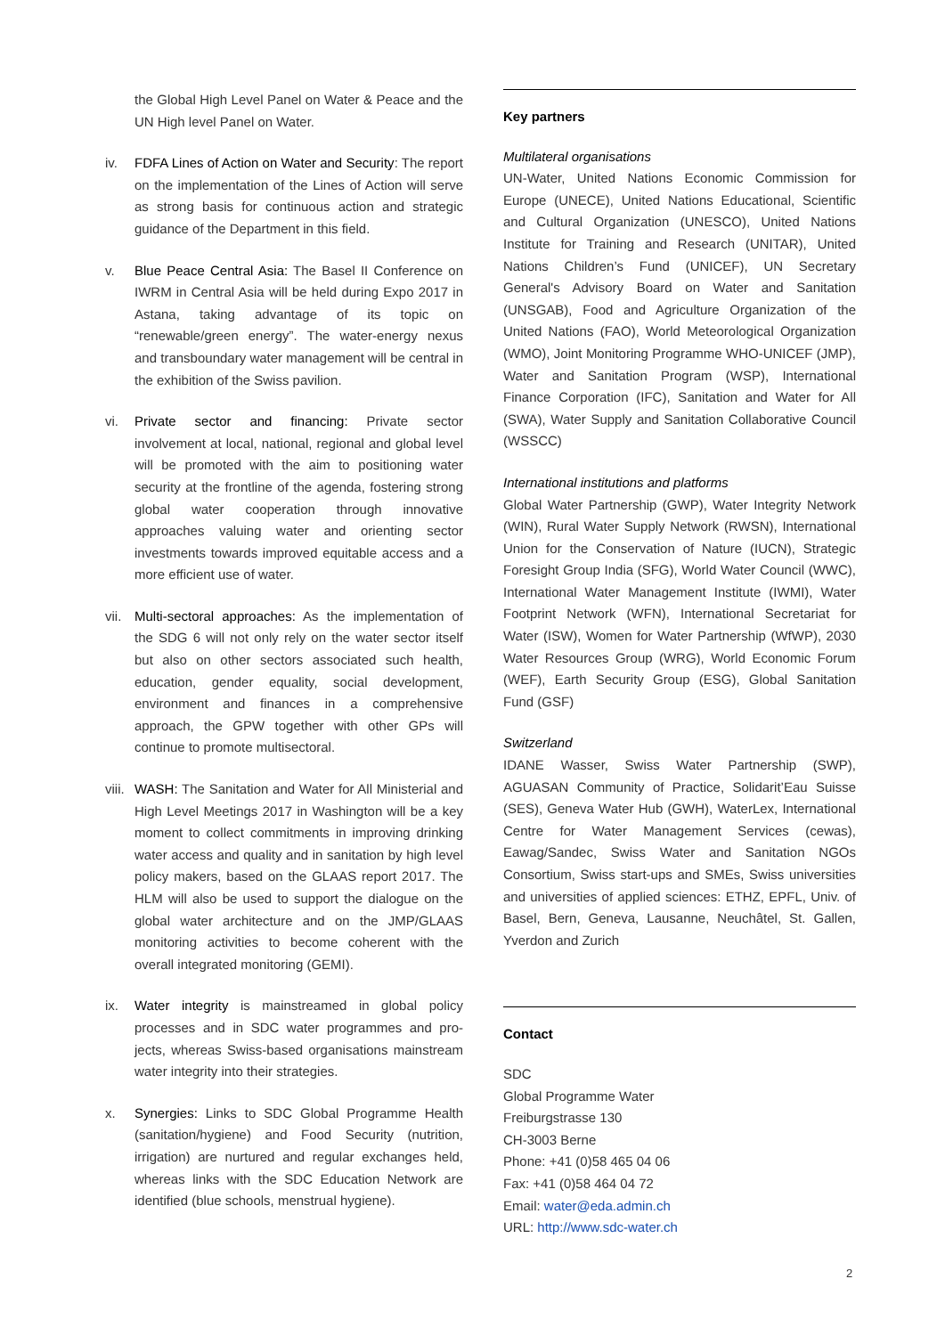the Global High Level Panel on Water & Peace and the UN High level Panel on Water.
iv. FDFA Lines of Action on Water and Security: The report on the implementation of the Lines of Action will serve as strong basis for continuous action and strategic guidance of the Department in this field.
v. Blue Peace Central Asia: The Basel II Conference on IWRM in Central Asia will be held during Expo 2017 in Astana, taking advantage of its topic on “renewable/green energy”. The water-energy nexus and transboundary water management will be central in the exhibition of the Swiss pavilion.
vi. Private sector and financing: Private sector involvement at local, national, regional and global level will be promoted with the aim to positioning water security at the frontline of the agenda, fostering strong global water cooperation through innovative approaches valuing water and orienting sector investments towards improved equitable access and a more efficient use of water.
vii. Multi-sectoral approaches: As the implementation of the SDG 6 will not only rely on the water sector itself but also on other sectors associated such health, education, gender equality, social development, environment and finances in a comprehensive approach, the GPW together with other GPs will continue to promote multisectoral.
viii.
WASH: The Sanitation and Water for All Ministerial and High Level Meetings 2017 in Washington will be a key moment to collect commitments in improving drinking water access and quality and in sanitation by high level policy makers, based on the GLAAS report 2017. The HLM will also be used to support the dialogue on the global water architecture and on the JMP/GLAAS monitoring activities to become coherent with the overall integrated monitoring (GEMI).
ix. Water integrity is mainstreamed in global policy processes and in SDC water programmes and pro-jects, whereas Swiss-based organisations mainstream water integrity into their strategies.
x. Synergies: Links to SDC Global Programme Health (sanitation/hygiene) and Food Security (nutrition, irrigation) are nurtured and regular exchanges held, whereas links with the SDC Education Network are identified (blue schools, menstrual hygiene).
Key partners
Multilateral organisations
UN-Water, United Nations Economic Commission for Europe (UNECE), United Nations Educational, Scientific and Cultural Organization (UNESCO), United Nations Institute for Training and Research (UNITAR), United Nations Children’s Fund (UNICEF), UN Secretary General's Advisory Board on Water and Sanitation (UNSGAB), Food and Agriculture Organization of the United Nations (FAO), World Meteorological Organization (WMO), Joint Monitoring Programme WHO-UNICEF (JMP), Water and Sanitation Program (WSP), International Finance Corporation (IFC), Sanitation and Water for All (SWA), Water Supply and Sanitation Collaborative Council (WSSCC)
International institutions and platforms
Global Water Partnership (GWP), Water Integrity Network (WIN), Rural Water Supply Network (RWSN), International Union for the Conservation of Nature (IUCN), Strategic Foresight Group India (SFG), World Water Council (WWC), International Water Management Institute (IWMI), Water Footprint Network (WFN), International Secretariat for Water (ISW), Women for Water Partnership (WfWP), 2030 Water Resources Group (WRG), World Economic Forum (WEF), Earth Security Group (ESG), Global Sanitation Fund (GSF)
Switzerland
IDANE Wasser, Swiss Water Partnership (SWP), AGUASAN Community of Practice, Solidarit’Eau Suisse (SES), Geneva Water Hub (GWH), WaterLex, International Centre for Water Management Services (cewas), Eawag/Sandec, Swiss Water and Sanitation NGOs Consortium, Swiss start-ups and SMEs, Swiss universities and universities of applied sciences: ETHZ, EPFL, Univ. of Basel, Bern, Geneva, Lausanne, Neuchâtel, St. Gallen, Yverdon and Zurich
Contact
SDC
Global Programme Water
Freiburgstrasse 130
CH-3003 Berne
Phone: +41 (0)58 465 04 06
Fax: +41 (0)58 464 04 72
Email: water@eda.admin.ch
URL: http://www.sdc-water.ch
2